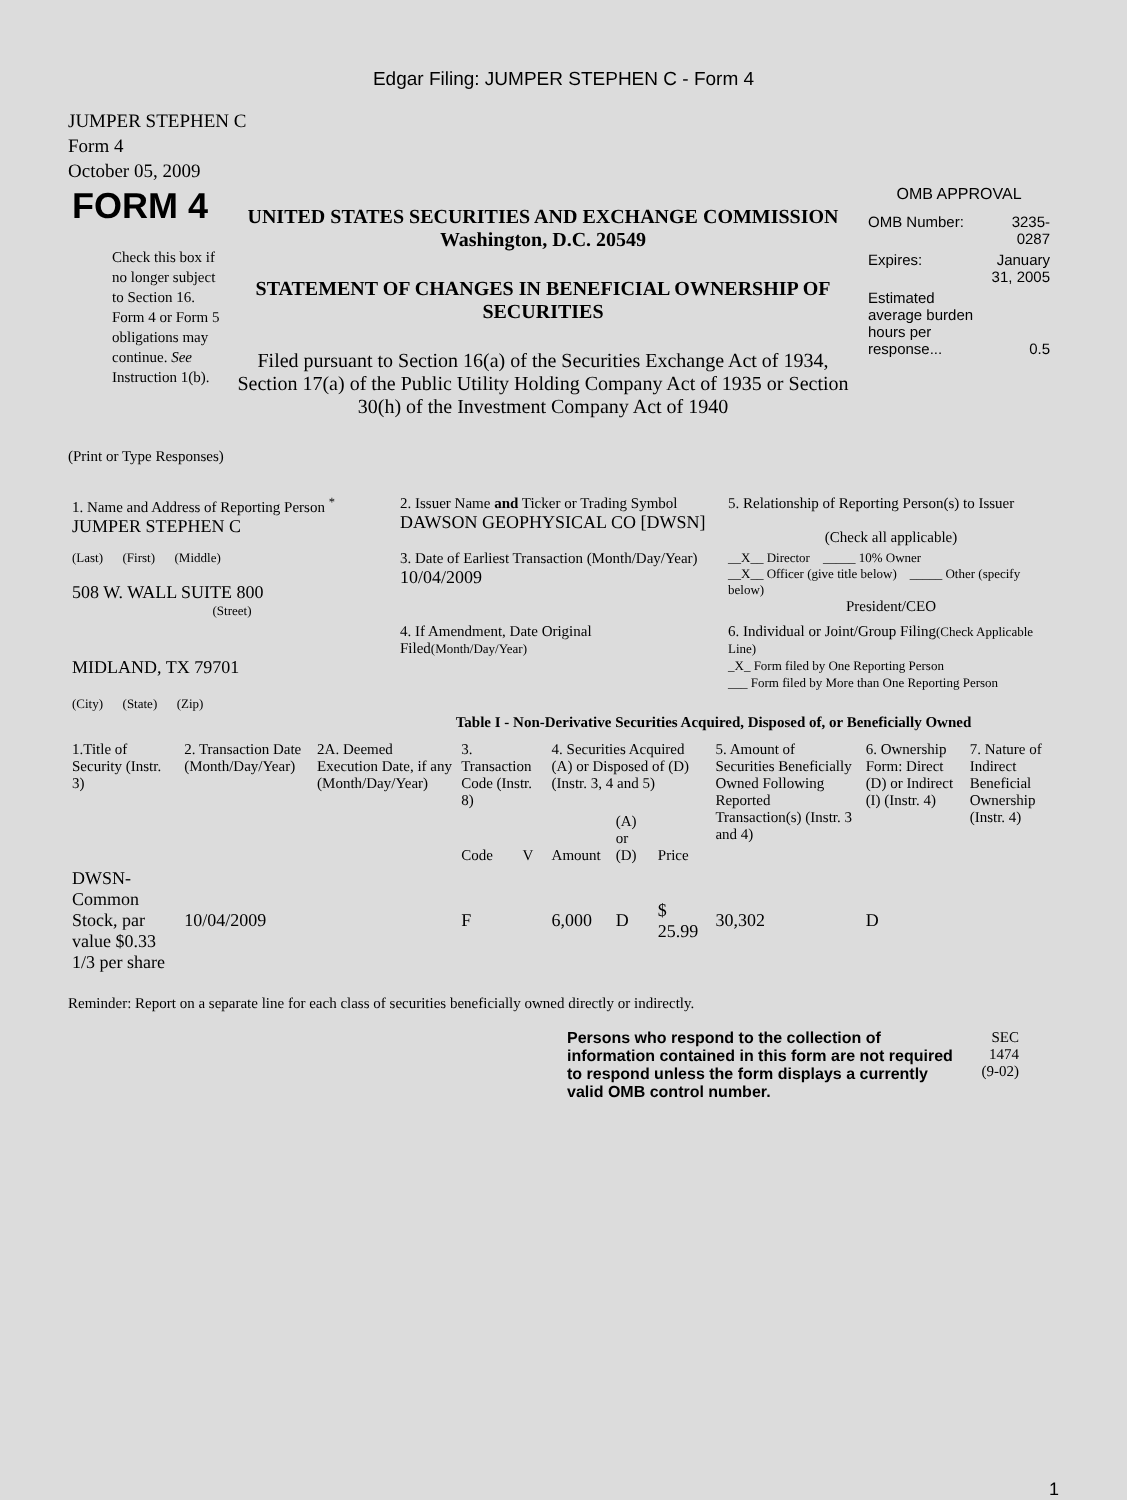Edgar Filing: JUMPER STEPHEN C - Form 4
JUMPER STEPHEN C
Form 4
October 05, 2009
| FORM 4 Check this box if no longer subject to Section 16. Form 4 or Form 5 obligations may continue. See Instruction 1(b). | UNITED STATES SECURITIES AND EXCHANGE COMMISSION Washington, D.C. 20549 STATEMENT OF CHANGES IN BENEFICIAL OWNERSHIP OF SECURITIES Filed pursuant to Section 16(a) of the Securities Exchange Act of 1934, Section 17(a) of the Public Utility Holding Company Act of 1935 or Section 30(h) of the Investment Company Act of 1940 | OMB APPROVAL / OMB Number: / 3235-0287 / / Expires: / January 31, 2005 / / Estimated average burden hours per response... / 0.5 / |
(Print or Type Responses)
| 1. Name and Address of Reporting Person <sup>*</sup> JUMPER STEPHEN C | 2. Issuer Name and Ticker or Trading Symbol DAWSON GEOPHYSICAL CO [DWSN] | 5. Relationship of Reporting Person(s) to Issuer (Check all applicable) |
| (Last) (First) (Middle) 508 W. WALL SUITE 800 (Street) | 3. Date of Earliest Transaction (Month/Day/Year) 10/04/2009 | __X__ Director _____ 10% Owner __X__ Officer (give title below) _____ Other (specify below) President/CEO |
| MIDLAND, TX 79701 (City) (State) (Zip) | 4. If Amendment, Date Original Filed (Month/Day/Year) | 6. Individual or Joint/Group Filing (Check Applicable Line) _X_ Form filed by One Reporting Person ___ Form filed by More than One Reporting Person |
Table I - Non-Derivative Securities Acquired, Disposed of, or Beneficially Owned
| 1.Title of Security (Instr. 3) | 2. Transaction Date (Month/Day/Year) | 2A. Deemed Execution Date, if any (Month/Day/Year) | 3. Transaction Code (Instr. 8) | | 4. Securities Acquired (A) or Disposed of (D) (Instr. 3, 4 and 5) | | | 5. Amount of Securities Beneficially Owned Following Reported Transaction(s) (Instr. 3 and 4) | 6. Ownership Form: Direct (D) or Indirect (I) (Instr. 4) | 7. Nature of Indirect Beneficial Ownership (Instr. 4) |
| --- | --- | --- | --- | --- | --- | --- | --- | --- | --- | --- |
| | | | Code | V | Amount | (A) or (D) | Price | | | |
| DWSN-Common Stock, par value $0.33 1/3 per share | 10/04/2009 | | F | | 6,000 | D | $ 25.99 | 30,302 | D | |
Reminder: Report on a separate line for each class of securities beneficially owned directly or indirectly.
| Persons who respond to the collection of information contained in this form are not required to respond unless the form displays a currently valid OMB control number. | SEC 1474 (9-02) |
1